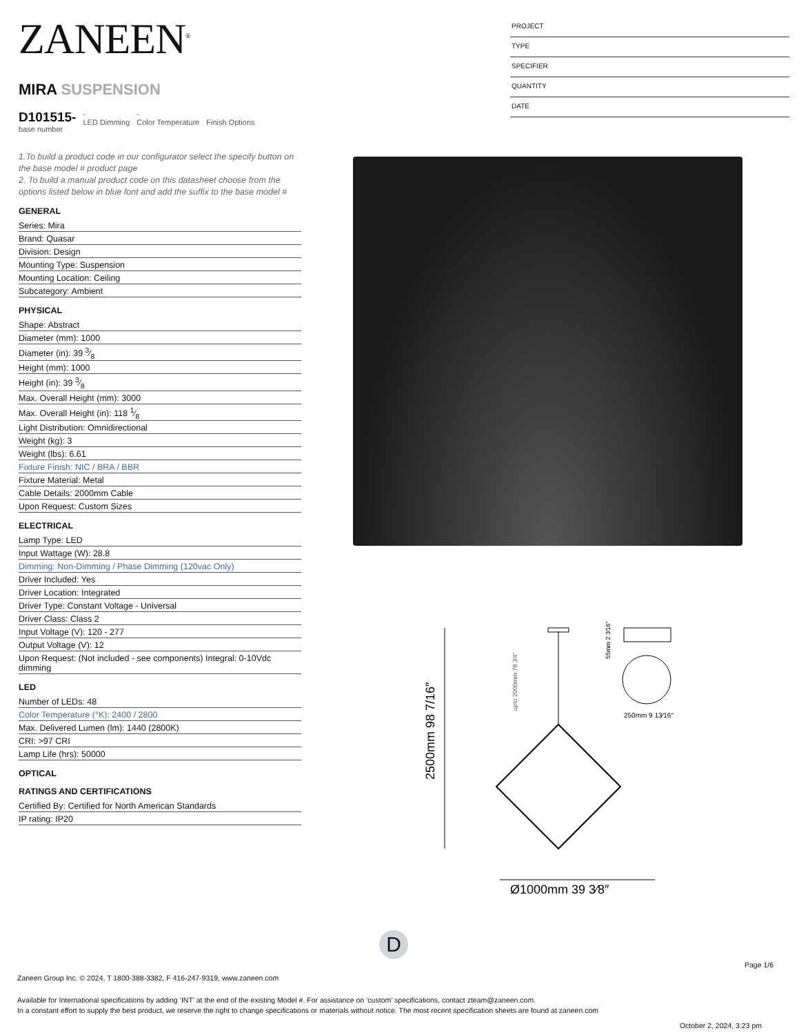ZANEEN<sup>®</sup>
MIRA SUSPENSION
D101515-
base number
-
LED Dimming
-
Color Temperature
Finish Options
1.To build a product code in our configurator select the specify button on the base model # product page
2. To build a manual product code on this datasheet choose from the options listed below in blue font and add the suffix to the base model #
GENERAL
Series: Mira
Brand: Quasar
Division: Design
Mounting Type: Suspension
Mounting Location: Ceiling
Subcategory: Ambient
PHYSICAL
Shape: Abstract
Diameter (mm): 1000
Diameter (in): 39 3⁄8
Height (mm): 1000
Height (in): 39 3⁄8
Max. Overall Height (mm): 3000
Max. Overall Height (in): 118 1⁄8
Light Distribution: Omnidirectional
Weight (kg): 3
Weight (lbs): 6.61
Fixture Finish: NIC / BRA / BBR
Fixture Material: Metal
Cable Details: 2000mm Cable
Upon Request: Custom Sizes
ELECTRICAL
Lamp Type: LED
Input Wattage (W): 28.8
Dimming: Non-Dimming / Phase Dimming (120vac Only)
Driver Included: Yes
Driver Location: Integrated
Driver Type: Constant Voltage - Universal
Driver Class: Class 2
Input Voltage (V): 120 - 277
Output Voltage (V): 12
Upon Request: (Not included - see components) Integral: 0-10Vdc dimming
LED
Number of LEDs: 48
Color Temperature (°K): 2400 / 2800
Max. Delivered Lumen (lm): 1440 (2800K)
CRI: >97 CRI
Lamp Life (hrs): 50000
OPTICAL
RATINGS AND CERTIFICATIONS
Certified By: Certified for North American Standards
IP rating: IP20
PROJECT
TYPE
SPECIFIER
QUANTITY
DATE
2500mm 98 7/16″
Ø1000mm 39 3⁄8″
250mm 9 13⁄16″
55mm 2 3⁄16″
upto 2000mm 78 3⁄4″
D
Page 1/6
Zaneen Group Inc. © 2024, T 1800-388-3382, F 416-247-9319, www.zaneen.com
Available for International specifications by adding ‘INT’ at the end of the existing Model #. For assistance on ‘custom’ specifications, contact zteam@zaneen.com.
In a constant effort to supply the best product, we reserve the right to change specifications or materials without notice. The most recent specification sheets are found at zaneen.com
October 2, 2024, 3:23 pm